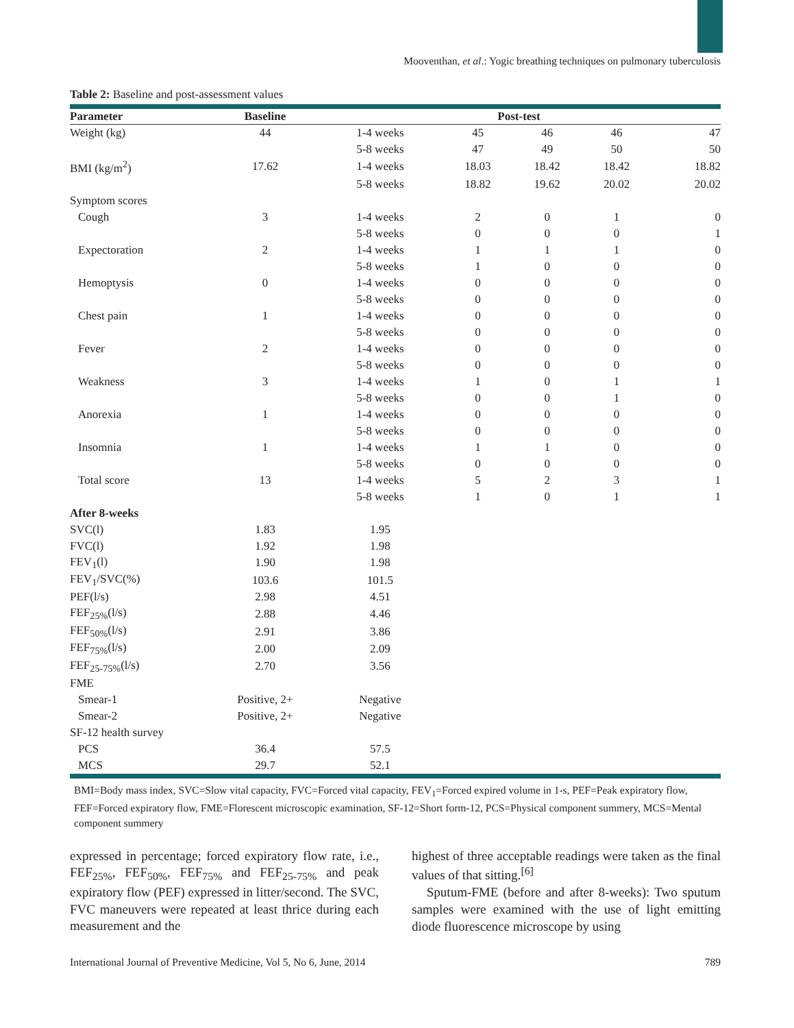Mooventhan, et al.: Yogic breathing techniques on pulmonary tuberculosis
Table 2: Baseline and post-assessment values
| Parameter | Baseline | Post-test | | | | |
| --- | --- | --- | --- | --- | --- | --- |
| Weight (kg) | 44 | 1-4 weeks | 45 | 46 | 46 | 47 |
| | | 5-8 weeks | 47 | 49 | 50 | 50 |
| BMI (kg/m<sup>2</sup>) | 17.62 | 1-4 weeks | 18.03 | 18.42 | 18.42 | 18.82 |
| | | 5-8 weeks | 18.82 | 19.62 | 20.02 | 20.02 |
| Symptom scores | | | | | | |
| Cough | 3 | 1-4 weeks | 2 | 0 | 1 | 0 |
| | | 5-8 weeks | 0 | 0 | 0 | 1 |
| Expectoration | 2 | 1-4 weeks | 1 | 1 | 1 | 0 |
| | | 5-8 weeks | 1 | 0 | 0 | 0 |
| Hemoptysis | 0 | 1-4 weeks | 0 | 0 | 0 | 0 |
| | | 5-8 weeks | 0 | 0 | 0 | 0 |
| Chest pain | 1 | 1-4 weeks | 0 | 0 | 0 | 0 |
| | | 5-8 weeks | 0 | 0 | 0 | 0 |
| Fever | 2 | 1-4 weeks | 0 | 0 | 0 | 0 |
| | | 5-8 weeks | 0 | 0 | 0 | 0 |
| Weakness | 3 | 1-4 weeks | 1 | 0 | 1 | 1 |
| | | 5-8 weeks | 0 | 0 | 1 | 0 |
| Anorexia | 1 | 1-4 weeks | 0 | 0 | 0 | 0 |
| | | 5-8 weeks | 0 | 0 | 0 | 0 |
| Insomnia | 1 | 1-4 weeks | 1 | 1 | 0 | 0 |
| | | 5-8 weeks | 0 | 0 | 0 | 0 |
| Total score | 13 | 1-4 weeks | 5 | 2 | 3 | 1 |
| | | 5-8 weeks | 1 | 0 | 1 | 1 |
| After 8-weeks | | | | | | |
| SVC(l) | 1.83 | 1.95 | | | | |
| FVC(l) | 1.92 | 1.98 | | | | |
| FEV<sub>1</sub>(l) | 1.90 | 1.98 | | | | |
| FEV<sub>1</sub>/SVC(%) | 103.6 | 101.5 | | | | |
| PEF(l/s) | 2.98 | 4.51 | | | | |
| FEF<sub>25%</sub>(l/s) | 2.88 | 4.46 | | | | |
| FEF<sub>50%</sub>(l/s) | 2.91 | 3.86 | | | | |
| FEF<sub>75%</sub>(l/s) | 2.00 | 2.09 | | | | |
| FEF<sub>25-75%</sub>(l/s) | 2.70 | 3.56 | | | | |
| FME | | | | | | |
| Smear-1 | Positive, 2+ | Negative | | | | |
| Smear-2 | Positive, 2+ | Negative | | | | |
| SF-12 health survey | | | | | | |
| PCS | 36.4 | 57.5 | | | | |
| MCS | 29.7 | 52.1 | | | | |
BMI=Body mass index, SVC=Slow vital capacity, FVC=Forced vital capacity, FEV<sub>1</sub>=Forced expired volume in 1-s, PEF=Peak expiratory flow, FEF=Forced expiratory flow, FME=Florescent microscopic examination, SF-12=Short form-12, PCS=Physical component summery, MCS=Mental component summery
expressed in percentage; forced expiratory flow rate, i.e., FEF<sub>25%</sub>, FEF<sub>50%</sub>, FEF<sub>75%</sub> and FEF<sub>25-75%</sub> and peak expiratory flow (PEF) expressed in litter/second. The SVC, FVC maneuvers were repeated at least thrice during each measurement and the
highest of three acceptable readings were taken as the final values of that sitting.<sup>[6]</sup>
Sputum-FME (before and after 8-weeks): Two sputum samples were examined with the use of light emitting diode fluorescence microscope by using
International Journal of Preventive Medicine, Vol 5, No 6, June, 2014 789